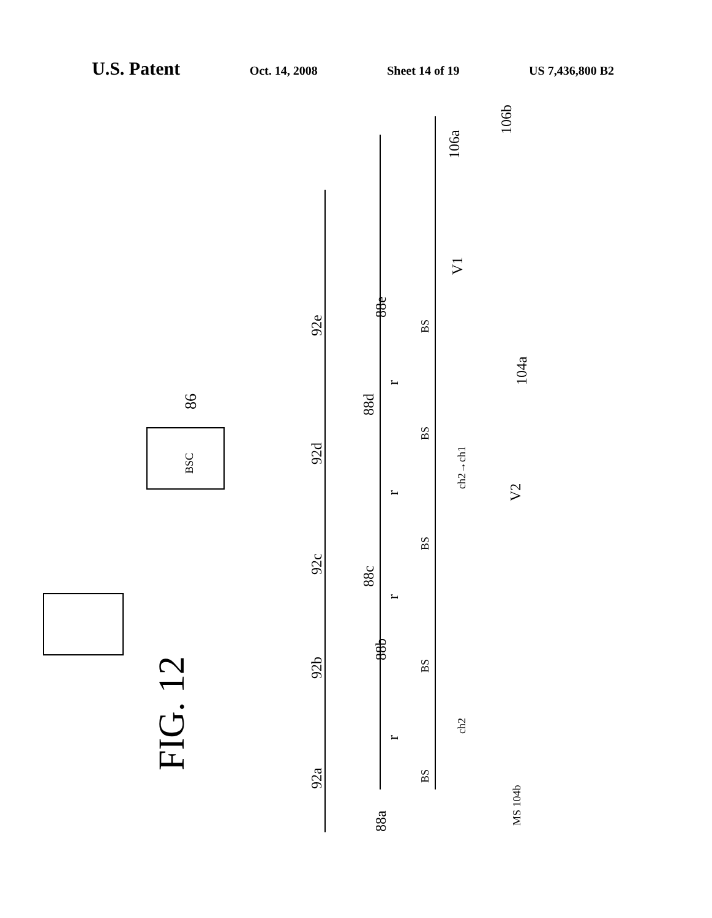U.S. Patent Oct. 14, 2008 Sheet 14 of 19 US 7,436,800 B2
FIG. 12
BSC
86
BS
BS
BS
BS
BS
ch2→ch1
ch2
MS 104b
104a
V2
V1
106a
106b
92a
92b
92c
92d
92e
88a
88b
88c
88d
88e
r
r
r
r